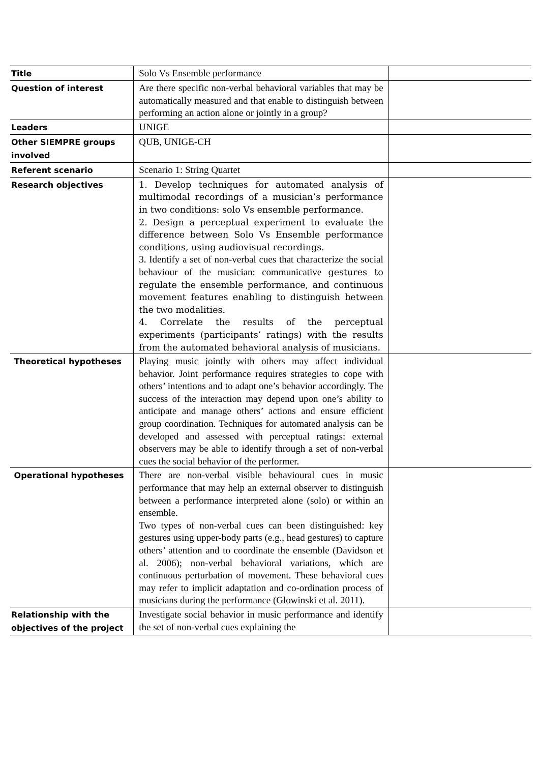| Title | Solo Vs Ensemble performance | |
| Question of interest | Are there specific non-verbal behavioral variables that may be automatically measured and that enable to distinguish between performing an action alone or jointly in a group? | |
| Leaders | UNIGE | |
| Other SIEMPRE groups involved | QUB, UNIGE-CH | |
| Referent scenario | Scenario 1: String Quartet | |
| Research objectives | 1. Develop techniques for automated analysis of multimodal recordings of a musician’s performance in two conditions: solo Vs ensemble performance. 2. Design a perceptual experiment to evaluate the difference between Solo Vs Ensemble performance conditions, using audiovisual recordings. 3. Identify a set of non-verbal cues that characterize the social behaviour of the musician: communicative gestures to regulate the ensemble performance, and continuous movement features enabling to distinguish between the two modalities. 4. Correlate the results of the perceptual experiments (participants’ ratings) with the results from the automated behavioral analysis of musicians. | |
| Theoretical hypotheses | Playing music jointly with others may affect individual behavior. Joint performance requires strategies to cope with others’ intentions and to adapt one’s behavior accordingly. The success of the interaction may depend upon one’s ability to anticipate and manage others’ actions and ensure efficient group coordination. Techniques for automated analysis can be developed and assessed with perceptual ratings: external observers may be able to identify through a set of non-verbal cues the social behavior of the performer. | |
| Operational hypotheses | There are non-verbal visible behavioural cues in music performance that may help an external observer to distinguish between a performance interpreted alone (solo) or within an ensemble. Two types of non-verbal cues can been distinguished: key gestures using upper-body parts (e.g., head gestures) to capture others’ attention and to coordinate the ensemble (Davidson et al. 2006); non-verbal behavioral variations, which are continuous perturbation of movement. These behavioral cues may refer to implicit adaptation and co-ordination process of musicians during the performance (Glowinski et al. 2011). | |
| Relationship with the objectives of the project | Investigate social behavior in music performance and identify the set of non-verbal cues explaining the | |